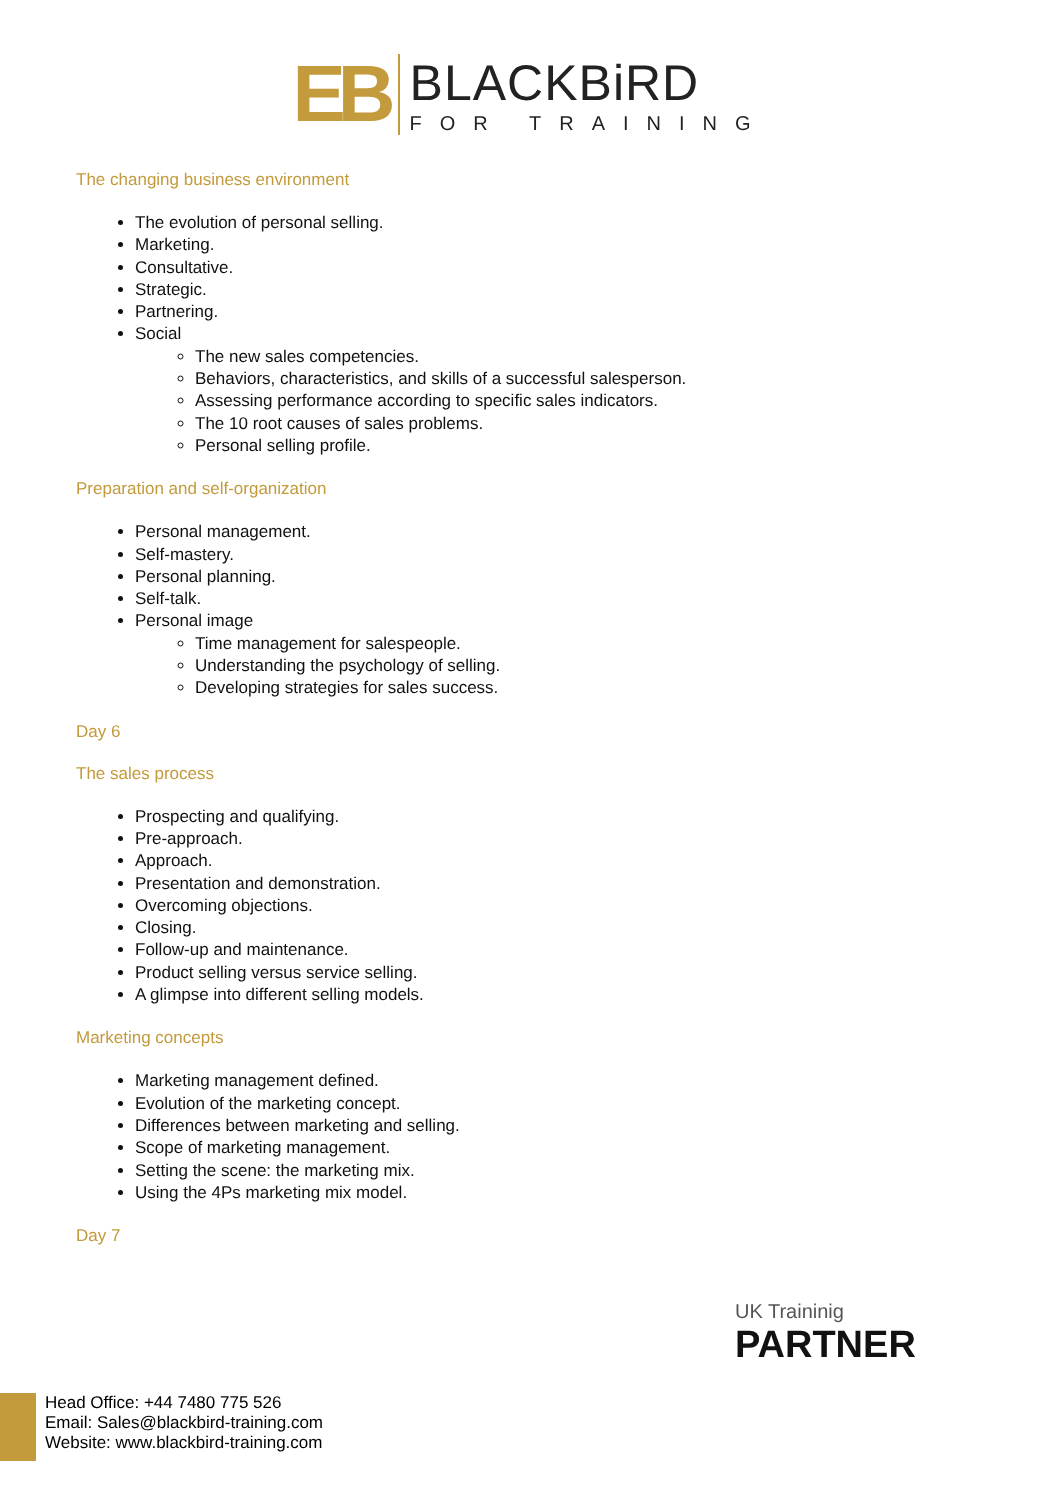EB
BLACKBiRD
FOR TRAINING
The changing business environment
The evolution of personal selling.
Marketing.
Consultative.
Strategic.
Partnering.
Social
The new sales competencies.
Behaviors, characteristics, and skills of a successful salesperson.
Assessing performance according to specific sales indicators.
The 10 root causes of sales problems.
Personal selling profile.
Preparation and self-organization
Personal management.
Self-mastery.
Personal planning.
Self-talk.
Personal image
Time management for salespeople.
Understanding the psychology of selling.
Developing strategies for sales success.
Day 6
The sales process
Prospecting and qualifying.
Pre-approach.
Approach.
Presentation and demonstration.
Overcoming objections.
Closing.
Follow-up and maintenance.
Product selling versus service selling.
A glimpse into different selling models.
Marketing concepts
Marketing management defined.
Evolution of the marketing concept.
Differences between marketing and selling.
Scope of marketing management.
Setting the scene: the marketing mix.
Using the 4Ps marketing mix model.
Day 7
Head Office: +44 7480 775 526
Email: Sales@blackbird-training.com
Website: www.blackbird-training.com
UK Traininig
PARTNER